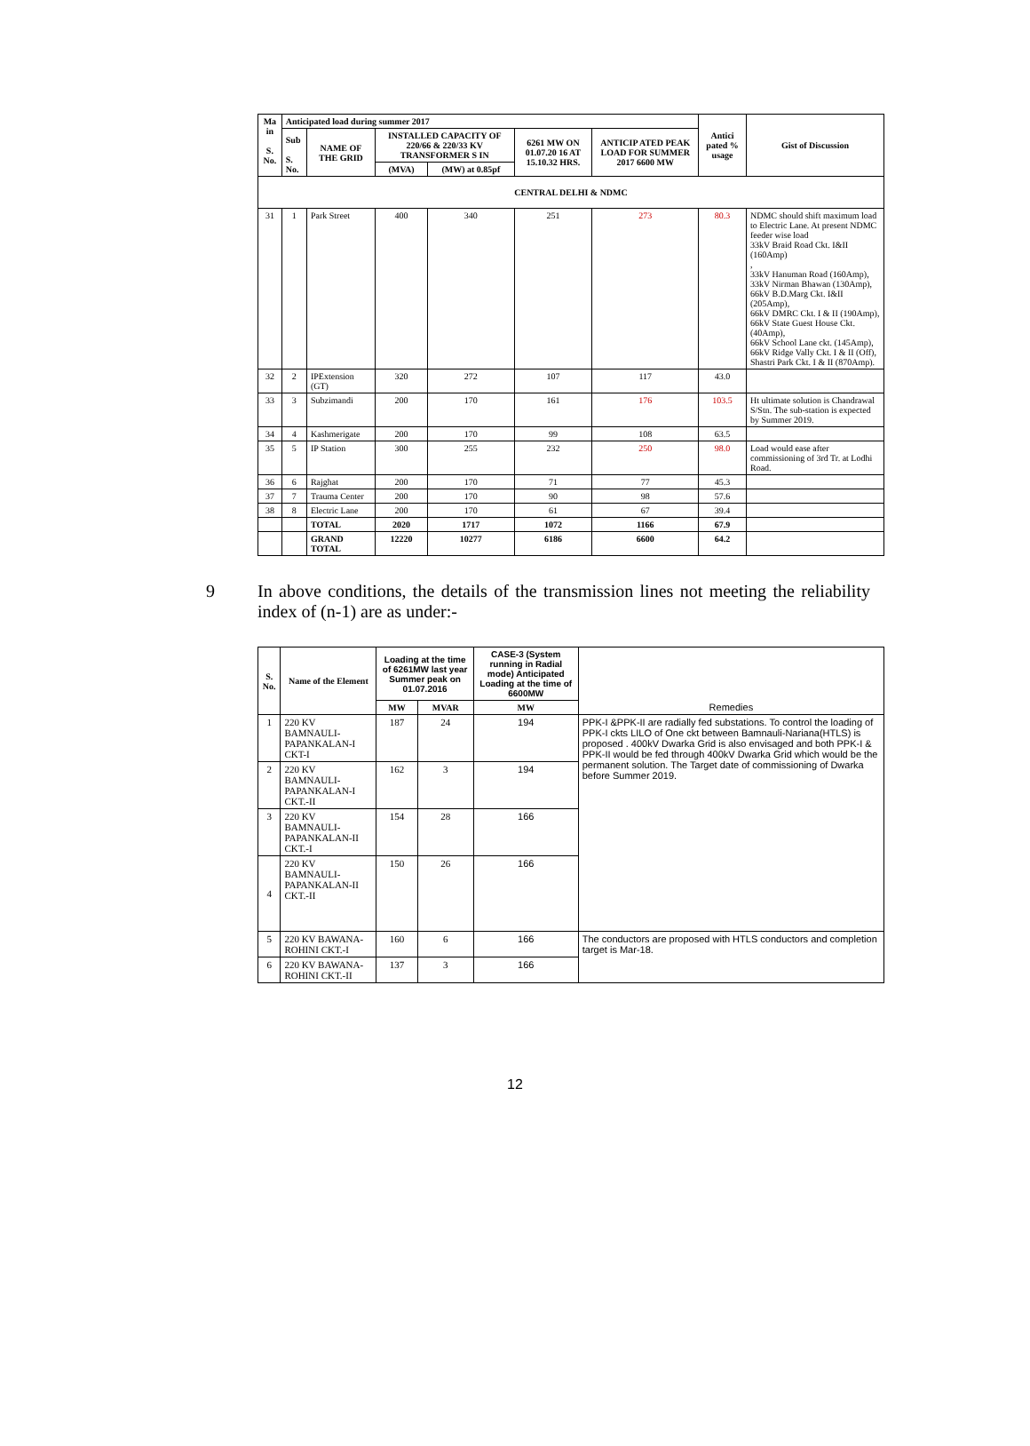| Ma in S. No. | Anticipated load during summer 2017 | | | | | | Antici pated % usage | Gist of Discussion |
| --- | --- | --- | --- | --- | --- | --- | --- | --- |
| | Sub S. No. | NAME OF THE GRID | INSTALLED CAPACITY OF 220/66 & 220/33 KV TRANSFORMER S IN | | 6261 MW ON 01.07.20 16 AT 15.10.32 HRS. | ANTICIP ATED PEAK LOAD FOR SUMMER 2017 6600 MW | | |
| | | | (MVA) | (MW) at 0.85pf | | | | |
| CENTRAL DELHI & NDMC | | | | | | | | |
| 31 | 1 | Park Street | 400 | 340 | 251 | 273 | 80.3 | NDMC should shift maximum load to Electric Lane. At present NDMC feeder wise load 33kV Braid Road Ckt. I&II (160Amp) , 33kV Hanuman Road (160Amp), 33kV Nirman Bhawan (130Amp), 66kV B.D.Marg Ckt. I&II (205Amp), 66kV DMRC Ckt. I & II (190Amp), 66kV State Guest House Ckt. (40Amp), 66kV School Lane ckt. (145Amp), 66kV Ridge Vally Ckt. I & II (Off), Shastri Park Ckt. I & II (870Amp). |
| 32 | 2 | IPExtension (GT) | 320 | 272 | 107 | 117 | 43.0 | |
| 33 | 3 | Subzimandi | 200 | 170 | 161 | 176 | 103.5 | Ht ultimate solution is Chandrawal S/Stn. The sub-station is expected by Summer 2019. |
| 34 | 4 | Kashmerigate | 200 | 170 | 99 | 108 | 63.5 | |
| 35 | 5 | IP Station | 300 | 255 | 232 | 250 | 98.0 | Load would ease after commissioning of 3rd Tr. at Lodhi Road. |
| 36 | 6 | Rajghat | 200 | 170 | 71 | 77 | 45.3 | |
| 37 | 7 | Trauma Center | 200 | 170 | 90 | 98 | 57.6 | |
| 38 | 8 | Electric Lane | 200 | 170 | 61 | 67 | 39.4 | |
| | | TOTAL | 2020 | 1717 | 1072 | 1166 | 67.9 | |
| | | GRAND TOTAL | 12220 | 10277 | 6186 | 6600 | 64.2 | |
9 In above conditions, the details of the transmission lines not meeting the reliability index of (n-1) are as under:-
| S. No. | Name of the Element | Loading at the time of 6261MW last year Summer peak on 01.07.2016 | | CASE-3 (System running in Radial mode) Anticipated Loading at the time of 6600MW | Remedies |
| | | MW | MVAR | MW | |
| 1 | 220 KV BAMNAULI-PAPANKALAN-I CKT-I | 187 | 24 | 194 | PPK-I &PPK-II are radially fed substations. To control the loading of PPK-I ckts LILO of One ckt between Bamnauli-Nariana(HTLS) is proposed . 400kV Dwarka Grid is also envisaged and both PPK-I & PPK-II would be fed through 400kV Dwarka Grid which would be the permanent solution. The Target date of commissioning of Dwarka before Summer 2019. |
| 2 | 220 KV BAMNAULI-PAPANKALAN-I CKT.-II | 162 | 3 | 194 | |
| 3 | 220 KV BAMNAULI-PAPANKALAN-II CKT.-I | 154 | 28 | 166 | |
| 4 | 220 KV BAMNAULI-PAPANKALAN-II CKT.-II | 150 | 26 | 166 | |
| 5 | 220 KV BAWANA-ROHINI CKT.-I | 160 | 6 | 166 | The conductors are proposed with HTLS conductors and completion target is Mar-18. |
| 6 | 220 KV BAWANA-ROHINI CKT.-II | 137 | 3 | 166 | |
12